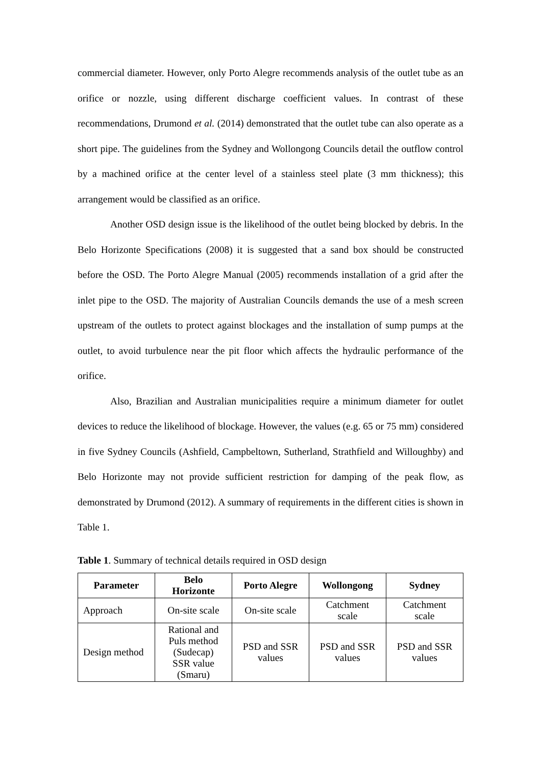commercial diameter. However, only Porto Alegre recommends analysis of the outlet tube as an orifice or nozzle, using different discharge coefficient values. In contrast of these recommendations, Drumond et al. (2014) demonstrated that the outlet tube can also operate as a short pipe. The guidelines from the Sydney and Wollongong Councils detail the outflow control by a machined orifice at the center level of a stainless steel plate (3 mm thickness); this arrangement would be classified as an orifice.
Another OSD design issue is the likelihood of the outlet being blocked by debris. In the Belo Horizonte Specifications (2008) it is suggested that a sand box should be constructed before the OSD. The Porto Alegre Manual (2005) recommends installation of a grid after the inlet pipe to the OSD. The majority of Australian Councils demands the use of a mesh screen upstream of the outlets to protect against blockages and the installation of sump pumps at the outlet, to avoid turbulence near the pit floor which affects the hydraulic performance of the orifice.
Also, Brazilian and Australian municipalities require a minimum diameter for outlet devices to reduce the likelihood of blockage. However, the values (e.g. 65 or 75 mm) considered in five Sydney Councils (Ashfield, Campbeltown, Sutherland, Strathfield and Willoughby) and Belo Horizonte may not provide sufficient restriction for damping of the peak flow, as demonstrated by Drumond (2012). A summary of requirements in the different cities is shown in Table 1.
Table 1. Summary of technical details required in OSD design
| Parameter | Belo Horizonte | Porto Alegre | Wollongong | Sydney |
| --- | --- | --- | --- | --- |
| Approach | On-site scale | On-site scale | Catchment scale | Catchment scale |
| Design method | Rational and Puls method (Sudecap) SSR value (Smaru) | PSD and SSR values | PSD and SSR values | PSD and SSR values |